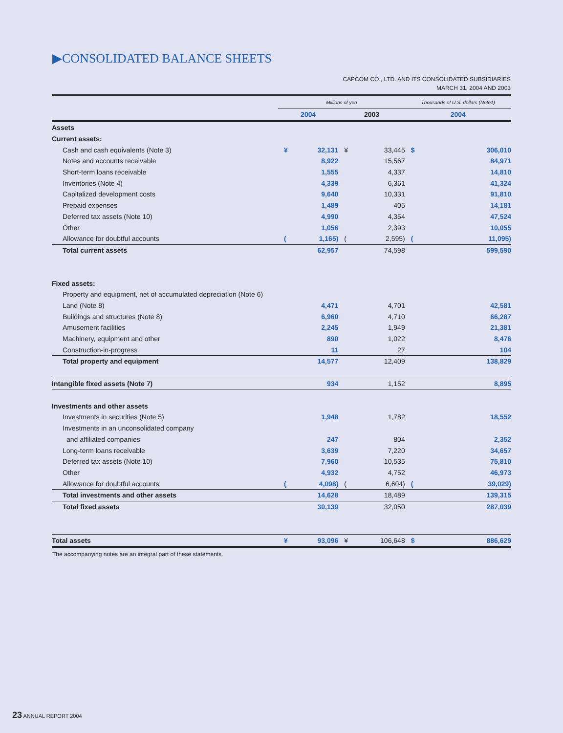▶CONSOLIDATED BALANCE SHEETS
CAPCOM CO., LTD. AND ITS CONSOLIDATED SUBSIDIARIES
MARCH 31, 2004 AND 2003
| | Millions of yen | | | | Thousands of U.S. dollars (Note1) | |
| --- | --- | --- | --- | --- | --- | --- |
| | 2004 | | 2003 | | 2004 | |
| Assets | | | | | | |
| Current assets: | | | | | | |
| Cash and cash equivalents (Note 3) | ¥ | 32,131 | ¥ | 33,445 | $ | 306,010 |
| Notes and accounts receivable | | 8,922 | | 15,567 | | 84,971 |
| Short-term loans receivable | | 1,555 | | 4,337 | | 14,810 |
| Inventories (Note 4) | | 4,339 | | 6,361 | | 41,324 |
| Capitalized development costs | | 9,640 | | 10,331 | | 91,810 |
| Prepaid expenses | | 1,489 | | 405 | | 14,181 |
| Deferred tax assets (Note 10) | | 4,990 | | 4,354 | | 47,524 |
| Other | | 1,056 | | 2,393 | | 10,055 |
| Allowance for doubtful accounts | ( | 1,165) | ( | 2,595) | ( | 11,095) |
| Total current assets | | 62,957 | | 74,598 | | 599,590 |
| Fixed assets: | | | | | | |
| Property and equipment, net of accumulated depreciation (Note 6) | | | | | | |
| Land (Note 8) | | 4,471 | | 4,701 | | 42,581 |
| Buildings and structures (Note 8) | | 6,960 | | 4,710 | | 66,287 |
| Amusement facilities | | 2,245 | | 1,949 | | 21,381 |
| Machinery, equipment and other | | 890 | | 1,022 | | 8,476 |
| Construction-in-progress | | 11 | | 27 | | 104 |
| Total property and equipment | | 14,577 | | 12,409 | | 138,829 |
| Intangible fixed assets (Note 7) | | 934 | | 1,152 | | 8,895 |
| Investments and other assets | | | | | | |
| Investments in securities (Note 5) | | 1,948 | | 1,782 | | 18,552 |
| Investments in an unconsolidated company | | | | | | |
| and affiliated companies | | 247 | | 804 | | 2,352 |
| Long-term loans receivable | | 3,639 | | 7,220 | | 34,657 |
| Deferred tax assets (Note 10) | | 7,960 | | 10,535 | | 75,810 |
| Other | | 4,932 | | 4,752 | | 46,973 |
| Allowance for doubtful accounts | ( | 4,098) | ( | 6,604) | ( | 39,029) |
| Total investments and other assets | | 14,628 | | 18,489 | | 139,315 |
| Total fixed assets | | 30,139 | | 32,050 | | 287,039 |
| Total assets | ¥ | 93,096 | ¥ | 106,648 | $ | 886,629 |
The accompanying notes are an integral part of these statements.
23 ANNUAL REPORT 2004